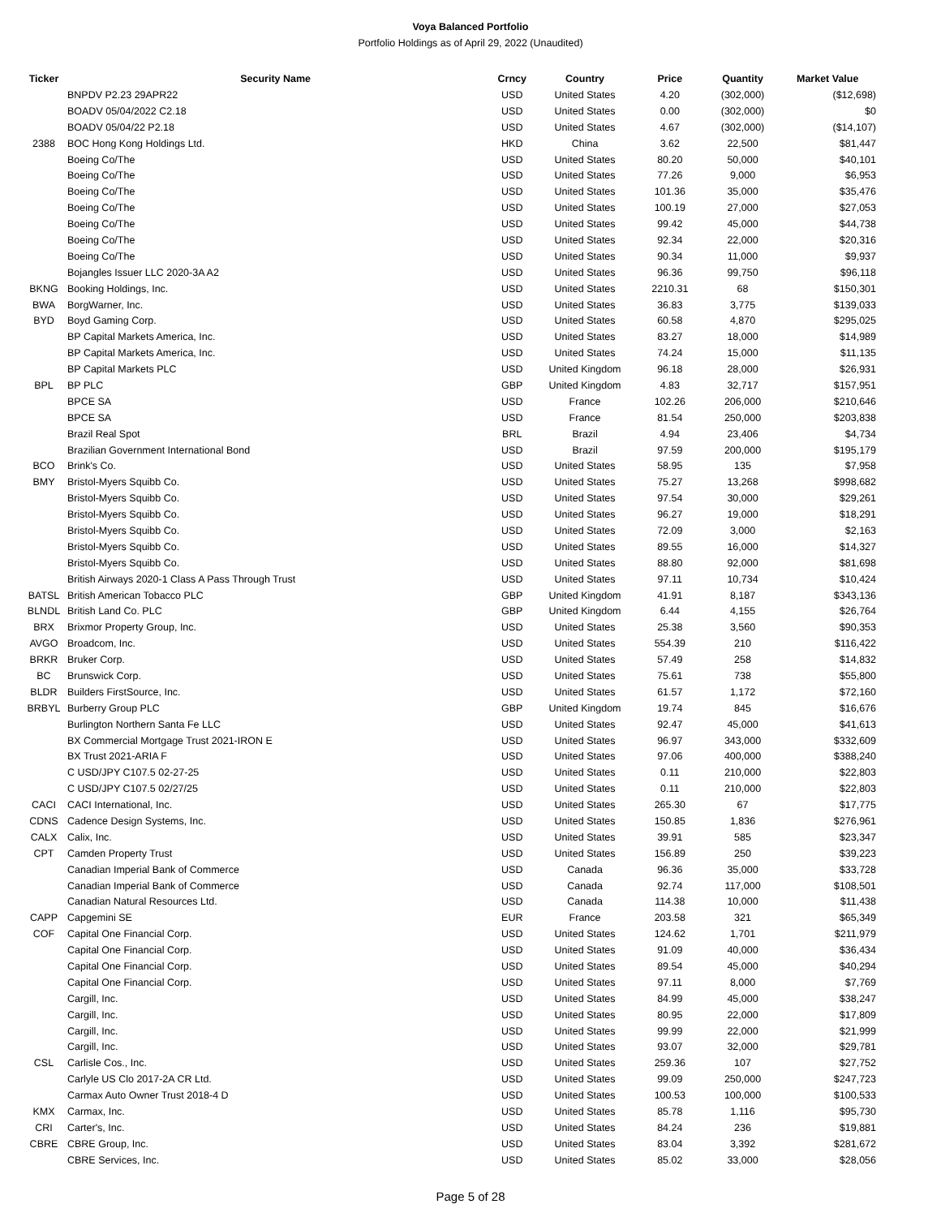Voya Balanced Portfolio
Portfolio Holdings as of April 29, 2022 (Unaudited)
| Ticker | Security Name | Crncy | Country | Price | Quantity | Market Value |
| --- | --- | --- | --- | --- | --- | --- |
| | BNPDV P2.23 29APR22 | USD | United States | 4.20 | (302,000) | ($12,698) |
| | BOADV 05/04/2022 C2.18 | USD | United States | 0.00 | (302,000) | $0 |
| | BOADV 05/04/22 P2.18 | USD | United States | 4.67 | (302,000) | ($14,107) |
| 2388 | BOC Hong Kong Holdings Ltd. | HKD | China | 3.62 | 22,500 | $81,447 |
| | Boeing Co/The | USD | United States | 80.20 | 50,000 | $40,101 |
| | Boeing Co/The | USD | United States | 77.26 | 9,000 | $6,953 |
| | Boeing Co/The | USD | United States | 101.36 | 35,000 | $35,476 |
| | Boeing Co/The | USD | United States | 100.19 | 27,000 | $27,053 |
| | Boeing Co/The | USD | United States | 99.42 | 45,000 | $44,738 |
| | Boeing Co/The | USD | United States | 92.34 | 22,000 | $20,316 |
| | Boeing Co/The | USD | United States | 90.34 | 11,000 | $9,937 |
| | Bojangles Issuer LLC 2020-3A A2 | USD | United States | 96.36 | 99,750 | $96,118 |
| BKNG | Booking Holdings, Inc. | USD | United States | 2210.31 | 68 | $150,301 |
| BWA | BorgWarner, Inc. | USD | United States | 36.83 | 3,775 | $139,033 |
| BYD | Boyd Gaming Corp. | USD | United States | 60.58 | 4,870 | $295,025 |
| | BP Capital Markets America, Inc. | USD | United States | 83.27 | 18,000 | $14,989 |
| | BP Capital Markets America, Inc. | USD | United States | 74.24 | 15,000 | $11,135 |
| | BP Capital Markets PLC | USD | United Kingdom | 96.18 | 28,000 | $26,931 |
| BPL | BP PLC | GBP | United Kingdom | 4.83 | 32,717 | $157,951 |
| | BPCE SA | USD | France | 102.26 | 206,000 | $210,646 |
| | BPCE SA | USD | France | 81.54 | 250,000 | $203,838 |
| | Brazil Real Spot | BRL | Brazil | 4.94 | 23,406 | $4,734 |
| | Brazilian Government International Bond | USD | Brazil | 97.59 | 200,000 | $195,179 |
| BCO | Brink's Co. | USD | United States | 58.95 | 135 | $7,958 |
| BMY | Bristol-Myers Squibb Co. | USD | United States | 75.27 | 13,268 | $998,682 |
| | Bristol-Myers Squibb Co. | USD | United States | 97.54 | 30,000 | $29,261 |
| | Bristol-Myers Squibb Co. | USD | United States | 96.27 | 19,000 | $18,291 |
| | Bristol-Myers Squibb Co. | USD | United States | 72.09 | 3,000 | $2,163 |
| | Bristol-Myers Squibb Co. | USD | United States | 89.55 | 16,000 | $14,327 |
| | Bristol-Myers Squibb Co. | USD | United States | 88.80 | 92,000 | $81,698 |
| | British Airways 2020-1 Class A Pass Through Trust | USD | United States | 97.11 | 10,734 | $10,424 |
| BATSL | British American Tobacco PLC | GBP | United Kingdom | 41.91 | 8,187 | $343,136 |
| BLNDL | British Land Co. PLC | GBP | United Kingdom | 6.44 | 4,155 | $26,764 |
| BRX | Brixmor Property Group, Inc. | USD | United States | 25.38 | 3,560 | $90,353 |
| AVGO | Broadcom, Inc. | USD | United States | 554.39 | 210 | $116,422 |
| BRKR | Bruker Corp. | USD | United States | 57.49 | 258 | $14,832 |
| BC | Brunswick Corp. | USD | United States | 75.61 | 738 | $55,800 |
| BLDR | Builders FirstSource, Inc. | USD | United States | 61.57 | 1,172 | $72,160 |
| BRBYL | Burberry Group PLC | GBP | United Kingdom | 19.74 | 845 | $16,676 |
| | Burlington Northern Santa Fe LLC | USD | United States | 92.47 | 45,000 | $41,613 |
| | BX Commercial Mortgage Trust 2021-IRON E | USD | United States | 96.97 | 343,000 | $332,609 |
| | BX Trust 2021-ARIA F | USD | United States | 97.06 | 400,000 | $388,240 |
| | C USD/JPY C107.5 02-27-25 | USD | United States | 0.11 | 210,000 | $22,803 |
| | C USD/JPY C107.5 02/27/25 | USD | United States | 0.11 | 210,000 | $22,803 |
| CACI | CACI International, Inc. | USD | United States | 265.30 | 67 | $17,775 |
| CDNS | Cadence Design Systems, Inc. | USD | United States | 150.85 | 1,836 | $276,961 |
| CALX | Calix, Inc. | USD | United States | 39.91 | 585 | $23,347 |
| CPT | Camden Property Trust | USD | United States | 156.89 | 250 | $39,223 |
| | Canadian Imperial Bank of Commerce | USD | Canada | 96.36 | 35,000 | $33,728 |
| | Canadian Imperial Bank of Commerce | USD | Canada | 92.74 | 117,000 | $108,501 |
| | Canadian Natural Resources Ltd. | USD | Canada | 114.38 | 10,000 | $11,438 |
| CAPP | Capgemini SE | EUR | France | 203.58 | 321 | $65,349 |
| COF | Capital One Financial Corp. | USD | United States | 124.62 | 1,701 | $211,979 |
| | Capital One Financial Corp. | USD | United States | 91.09 | 40,000 | $36,434 |
| | Capital One Financial Corp. | USD | United States | 89.54 | 45,000 | $40,294 |
| | Capital One Financial Corp. | USD | United States | 97.11 | 8,000 | $7,769 |
| | Cargill, Inc. | USD | United States | 84.99 | 45,000 | $38,247 |
| | Cargill, Inc. | USD | United States | 80.95 | 22,000 | $17,809 |
| | Cargill, Inc. | USD | United States | 99.99 | 22,000 | $21,999 |
| | Cargill, Inc. | USD | United States | 93.07 | 32,000 | $29,781 |
| CSL | Carlisle Cos., Inc. | USD | United States | 259.36 | 107 | $27,752 |
| | Carlyle US Clo 2017-2A CR Ltd. | USD | United States | 99.09 | 250,000 | $247,723 |
| | Carmax Auto Owner Trust 2018-4 D | USD | United States | 100.53 | 100,000 | $100,533 |
| KMX | Carmax, Inc. | USD | United States | 85.78 | 1,116 | $95,730 |
| CRI | Carter's, Inc. | USD | United States | 84.24 | 236 | $19,881 |
| CBRE | CBRE Group, Inc. | USD | United States | 83.04 | 3,392 | $281,672 |
| | CBRE Services, Inc. | USD | United States | 85.02 | 33,000 | $28,056 |
Page 5 of 28